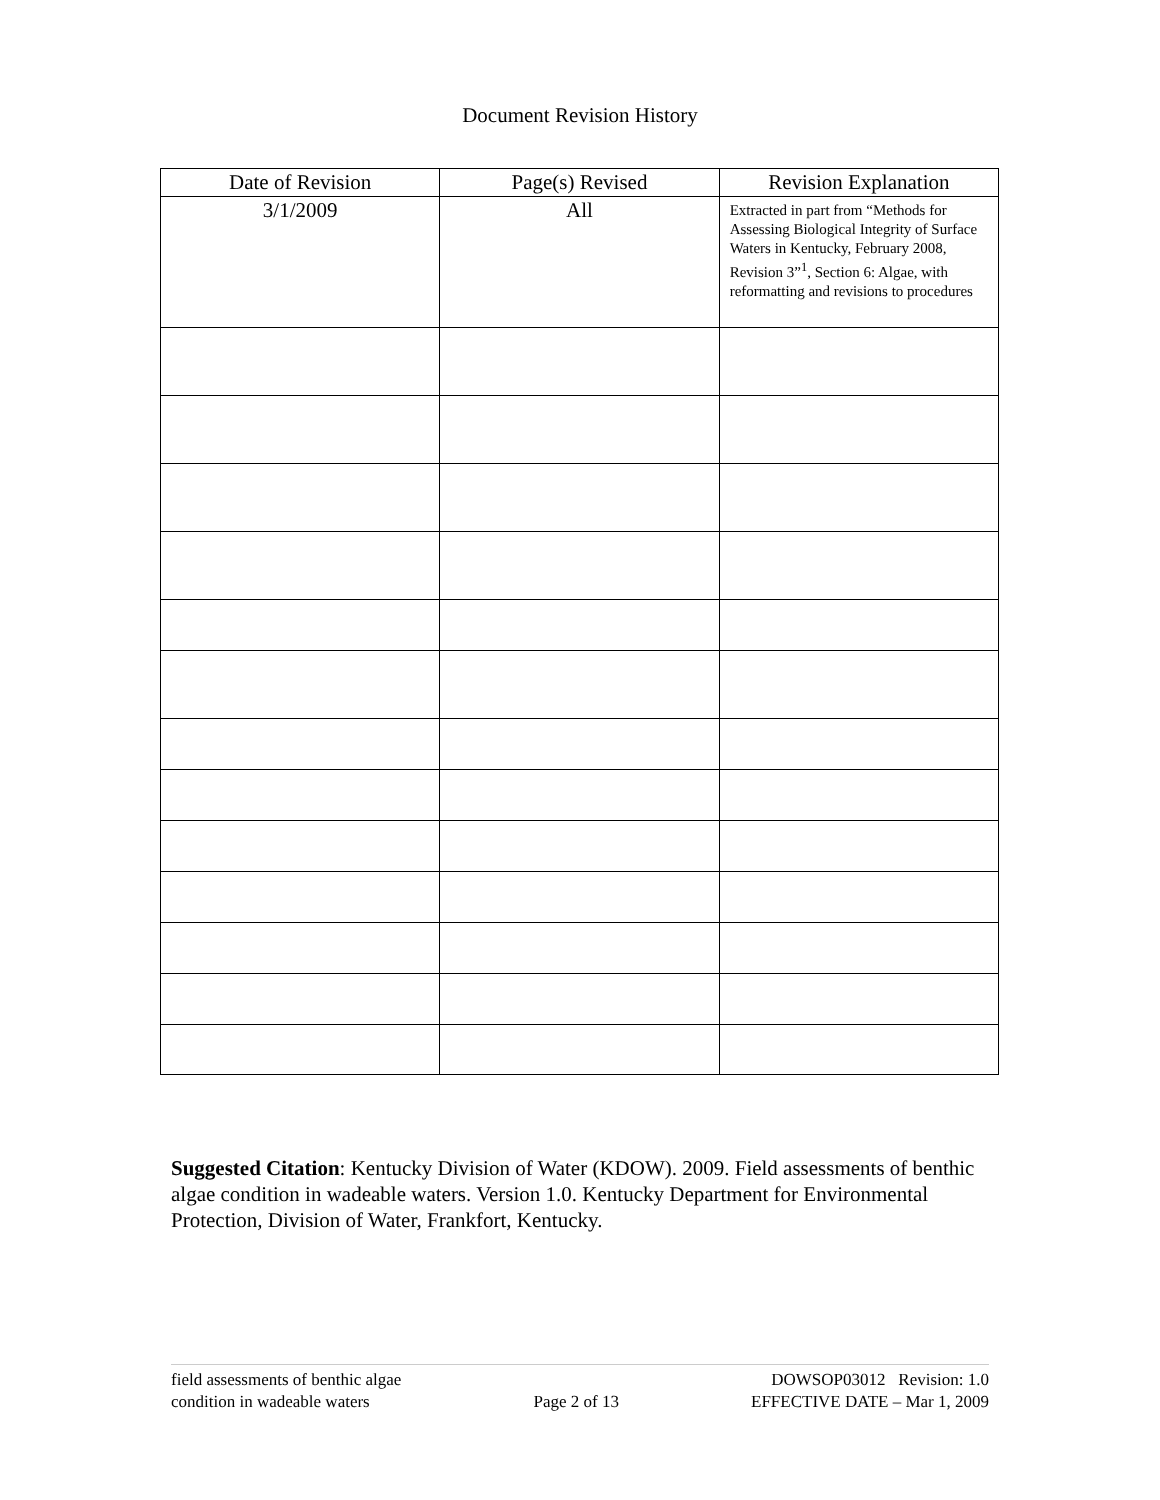Document Revision History
| Date of Revision | Page(s) Revised | Revision Explanation |
| --- | --- | --- |
| 3/1/2009 | All | Extracted in part from “Methods for Assessing Biological Integrity of Surface Waters in Kentucky, February 2008, Revision 3”<sup>1</sup>, Section 6: Algae, with reformatting and revisions to procedures |
Suggested Citation: Kentucky Division of Water (KDOW). 2009. Field assessments of benthic algae condition in wadeable waters. Version 1.0. Kentucky Department for Environmental Protection, Division of Water, Frankfort, Kentucky.
field assessments of benthic algae
condition in wadeable waters
Page 2 of 13 DOWSOP03012 Revision: 1.0
EFFECTIVE DATE – Mar 1, 2009